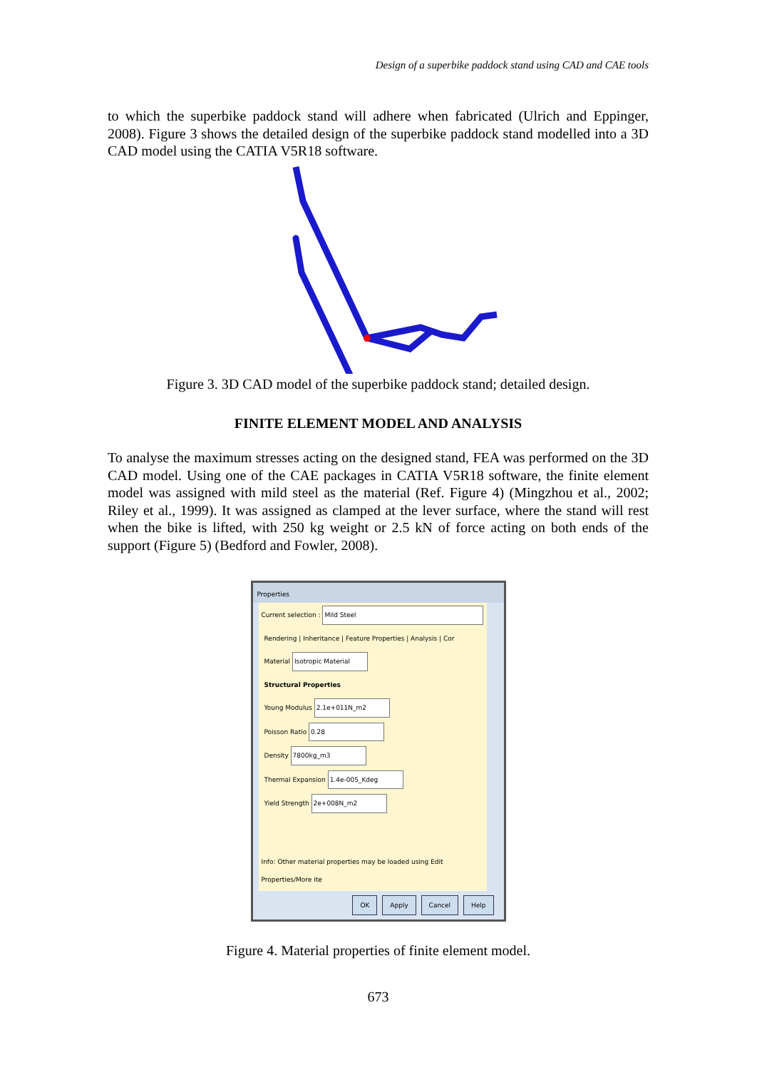Design of a superbike paddock stand using CAD and CAE tools
to which the superbike paddock stand will adhere when fabricated (Ulrich and Eppinger, 2008). Figure 3 shows the detailed design of the superbike paddock stand modelled into a 3D CAD model using the CATIA V5R18 software.
Figure 3. 3D CAD model of the superbike paddock stand; detailed design.
FINITE ELEMENT MODEL AND ANALYSIS
To analyse the maximum stresses acting on the designed stand, FEA was performed on the 3D CAD model. Using one of the CAE packages in CATIA V5R18 software, the finite element model was assigned with mild steel as the material (Ref. Figure 4) (Mingzhou et al., 2002; Riley et al., 1999). It was assigned as clamped at the lever surface, where the stand will rest when the bike is lifted, with 250 kg weight or 2.5 kN of force acting on both ends of the support (Figure 5) (Bedford and Fowler, 2008).
Properties
Current selection : Mild Steel
Rendering | Inheritance | Feature Properties | Analysis | Cor
Material Isotropic Material
Structural Properties
Young Modulus 2.1e+011N_m2
Poisson Ratio 0.28
Density 7800kg_m3
Thermal Expansion 1.4e-005_Kdeg
Yield Strength 2e+008N_m2
Info: Other material properties may be loaded using Edit Properties/More ite
OK Apply Cancel Help
Figure 4. Material properties of finite element model.
673